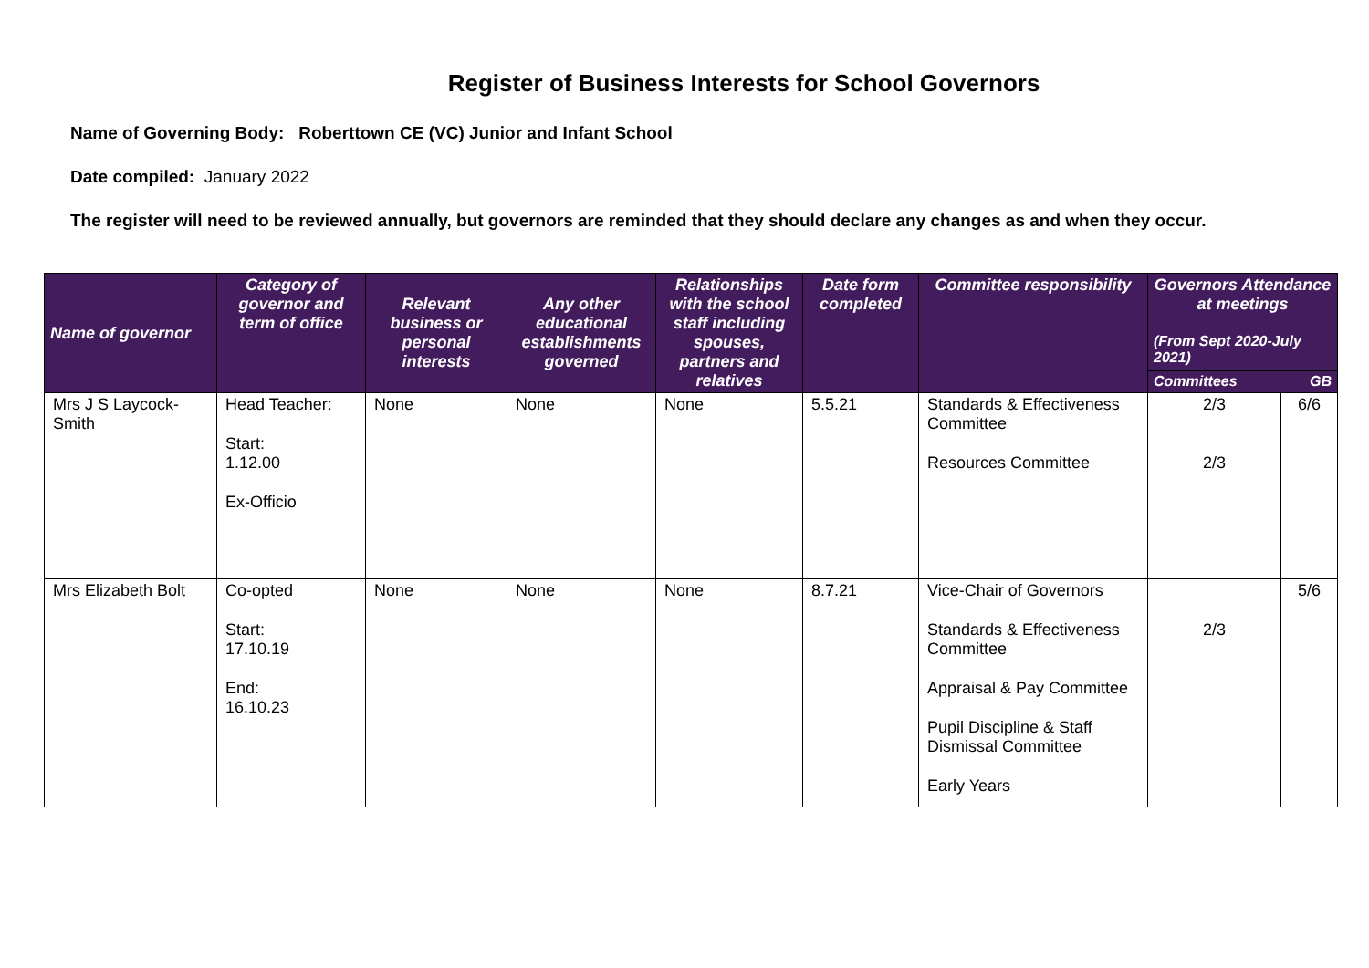Register of Business Interests for School Governors
Name of Governing Body: Roberttown CE (VC) Junior and Infant School
Date compiled: January 2022
The register will need to be reviewed annually, but governors are reminded that they should declare any changes as and when they occur.
| Name of governor | Category of governor and term of office | Relevant business or personal interests | Any other educational establishments governed | Relationships with the school staff including spouses, partners and relatives | Date form completed | Committee responsibility | Governors Attendance at meetings (From Sept 2020-July 2021) | |
| --- | --- | --- | --- | --- | --- | --- | --- | --- |
| | | | | | | | Committees | GB |
| Mrs J S Laycock-Smith | Head Teacher: Start: 1.12.00 Ex-Officio | None | None | None | 5.5.21 | Standards & Effectiveness Committee Resources Committee | 2/3 2/3 | 6/6 |
| Mrs Elizabeth Bolt | Co-opted Start: 17.10.19 End: 16.10.23 | None | None | None | 8.7.21 | Vice-Chair of Governors Standards & Effectiveness Committee Appraisal & Pay Committee Pupil Discipline & Staff Dismissal Committee Early Years | 2/3 | 5/6 |